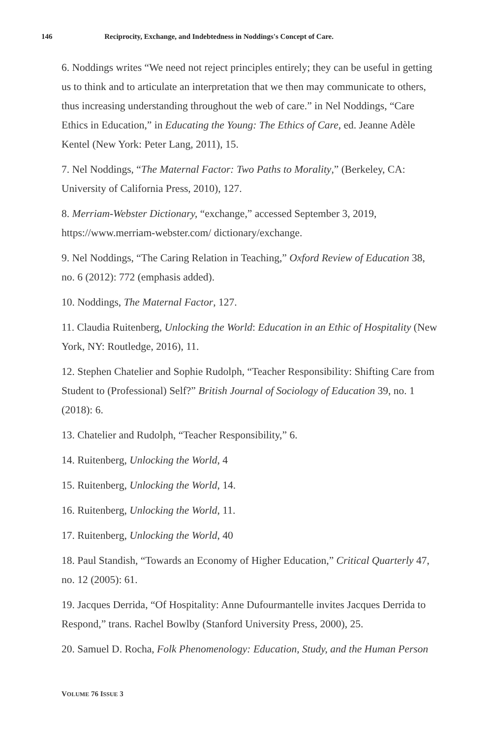146 Reciprocity, Exchange, and Indebtedness in Noddings's Concept of Care.
6. Noddings writes “We need not reject principles entirely; they can be useful in getting us to think and to articulate an interpretation that we then may communicate to others, thus increasing understanding throughout the web of care.” in Nel Noddings, “Care Ethics in Education,” in Educating the Young: The Ethics of Care, ed. Jeanne Adèle Kentel (New York: Peter Lang, 2011), 15.
7. Nel Noddings, “The Maternal Factor: Two Paths to Morality,” (Berkeley, CA: University of California Press, 2010), 127.
8. Merriam-Webster Dictionary, “exchange,” accessed September 3, 2019, https://www.merriam-webster.com/ dictionary/exchange.
9. Nel Noddings, “The Caring Relation in Teaching,” Oxford Review of Education 38, no. 6 (2012): 772 (emphasis added).
10. Noddings, The Maternal Factor, 127.
11. Claudia Ruitenberg, Unlocking the World: Education in an Ethic of Hospitality (New York, NY: Routledge, 2016), 11.
12. Stephen Chatelier and Sophie Rudolph, “Teacher Responsibility: Shifting Care from Student to (Professional) Self?” British Journal of Sociology of Education 39, no. 1 (2018): 6.
13. Chatelier and Rudolph, “Teacher Responsibility,” 6.
14. Ruitenberg, Unlocking the World, 4
15. Ruitenberg, Unlocking the World, 14.
16. Ruitenberg, Unlocking the World, 11.
17. Ruitenberg, Unlocking the World, 40
18. Paul Standish, “Towards an Economy of Higher Education,” Critical Quarterly 47, no. 12 (2005): 61.
19. Jacques Derrida, “Of Hospitality: Anne Dufourmantelle invites Jacques Derrida to Respond,” trans. Rachel Bowlby (Stanford University Press, 2000), 25.
20. Samuel D. Rocha, Folk Phenomenology: Education, Study, and the Human Person
VOLUME 76 ISSUE 3